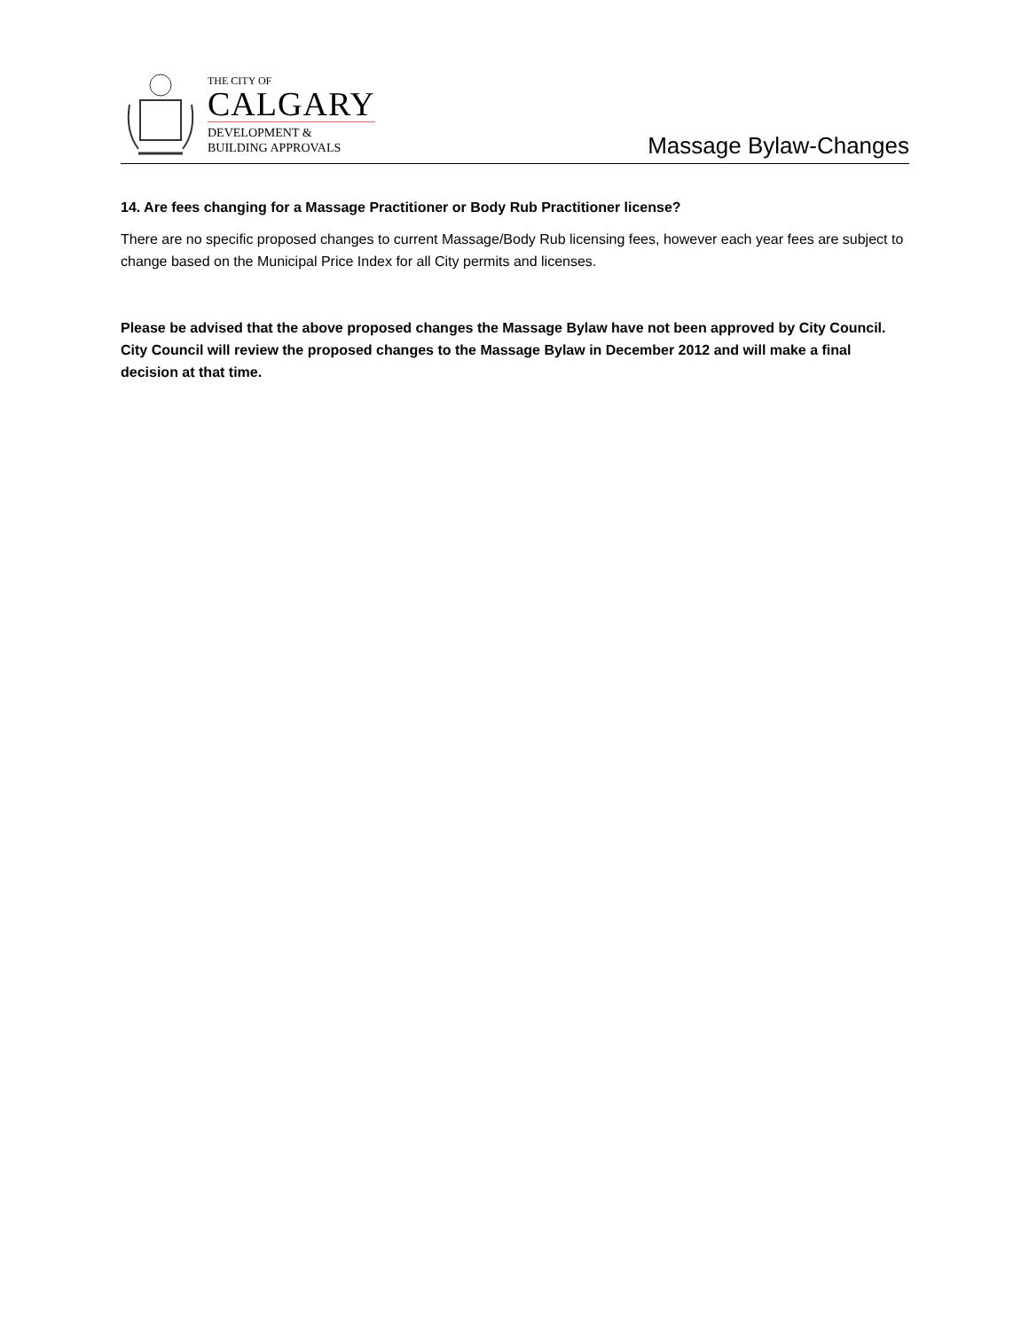THE CITY OF
CALGARY
DEVELOPMENT &
BUILDING APPROVALS
Massage Bylaw-Changes
14. Are fees changing for a Massage Practitioner or Body Rub Practitioner license?
There are no specific proposed changes to current Massage/Body Rub licensing fees, however each year fees are subject to change based on the Municipal Price Index for all City permits and licenses.
Please be advised that the above proposed changes the Massage Bylaw have not been approved by City Council. City Council will review the proposed changes to the Massage Bylaw in December 2012 and will make a final decision at that time.